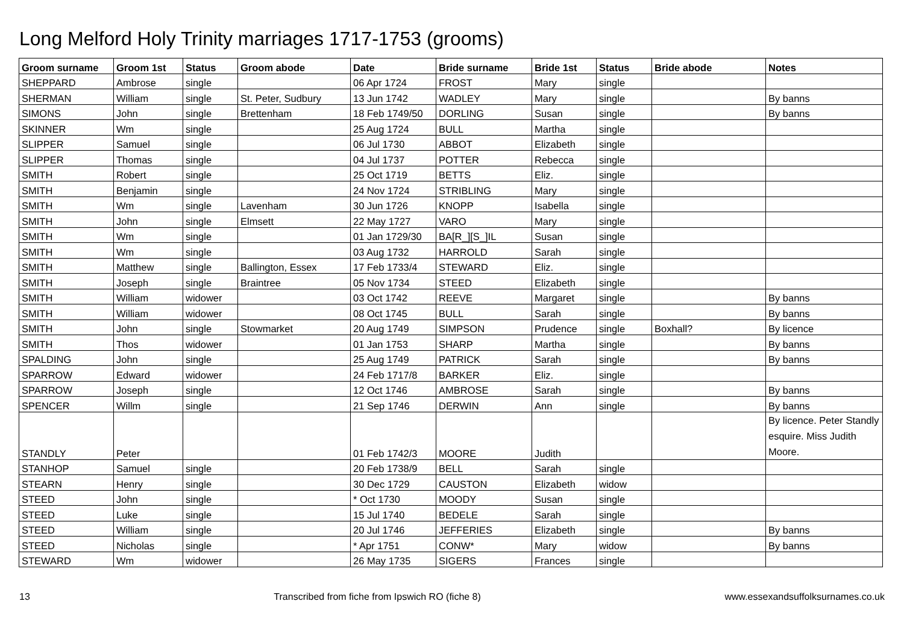Long Melford Holy Trinity marriages 1717-1753 (grooms)
| Groom surname | Groom 1st | Status | Groom abode | Date | Bride surname | Bride 1st | Status | Bride abode | Notes |
| --- | --- | --- | --- | --- | --- | --- | --- | --- | --- |
| SHEPPARD | Ambrose | single | | 06 Apr 1724 | FROST | Mary | single | | |
| SHERMAN | William | single | St. Peter, Sudbury | 13 Jun 1742 | WADLEY | Mary | single | | By banns |
| SIMONS | John | single | Brettenham | 18 Feb 1749/50 | DORLING | Susan | single | | By banns |
| SKINNER | Wm | single | | 25 Aug 1724 | BULL | Martha | single | | |
| SLIPPER | Samuel | single | | 06 Jul 1730 | ABBOT | Elizabeth | single | | |
| SLIPPER | Thomas | single | | 04 Jul 1737 | POTTER | Rebecca | single | | |
| SMITH | Robert | single | | 25 Oct 1719 | BETTS | Eliz. | single | | |
| SMITH | Benjamin | single | | 24 Nov 1724 | STRIBLING | Mary | single | | |
| SMITH | Wm | single | Lavenham | 30 Jun 1726 | KNOPP | Isabella | single | | |
| SMITH | John | single | Elmsett | 22 May 1727 | VARO | Mary | single | | |
| SMITH | Wm | single | | 01 Jan 1729/30 | BA[R_][S_]IL | Susan | single | | |
| SMITH | Wm | single | | 03 Aug 1732 | HARROLD | Sarah | single | | |
| SMITH | Matthew | single | Ballington, Essex | 17 Feb 1733/4 | STEWARD | Eliz. | single | | |
| SMITH | Joseph | single | Braintree | 05 Nov 1734 | STEED | Elizabeth | single | | |
| SMITH | William | widower | | 03 Oct 1742 | REEVE | Margaret | single | | By banns |
| SMITH | William | widower | | 08 Oct 1745 | BULL | Sarah | single | | By banns |
| SMITH | John | single | Stowmarket | 20 Aug 1749 | SIMPSON | Prudence | single | Boxhall? | By licence |
| SMITH | Thos | widower | | 01 Jan 1753 | SHARP | Martha | single | | By banns |
| SPALDING | John | single | | 25 Aug 1749 | PATRICK | Sarah | single | | By banns |
| SPARROW | Edward | widower | | 24 Feb 1717/8 | BARKER | Eliz. | single | | |
| SPARROW | Joseph | single | | 12 Oct 1746 | AMBROSE | Sarah | single | | By banns |
| SPENCER | Willm | single | | 21 Sep 1746 | DERWIN | Ann | single | | By banns |
| STANDLY | Peter | | | 01 Feb 1742/3 | MOORE | Judith | | | By licence. Peter Standly esquire. Miss Judith Moore. |
| STANHOP | Samuel | single | | 20 Feb 1738/9 | BELL | Sarah | single | | |
| STEARN | Henry | single | | 30 Dec 1729 | CAUSTON | Elizabeth | widow | | |
| STEED | John | single | | * Oct 1730 | MOODY | Susan | single | | |
| STEED | Luke | single | | 15 Jul 1740 | BEDELE | Sarah | single | | |
| STEED | William | single | | 20 Jul 1746 | JEFFERIES | Elizabeth | single | | By banns |
| STEED | Nicholas | single | | * Apr 1751 | CONW* | Mary | widow | | By banns |
| STEWARD | Wm | widower | | 26 May 1735 | SIGERS | Frances | single | | |
13 Transcribed from fiche from Ipswich RO (fiche 8) www.essexandsuffolksurnames.co.uk